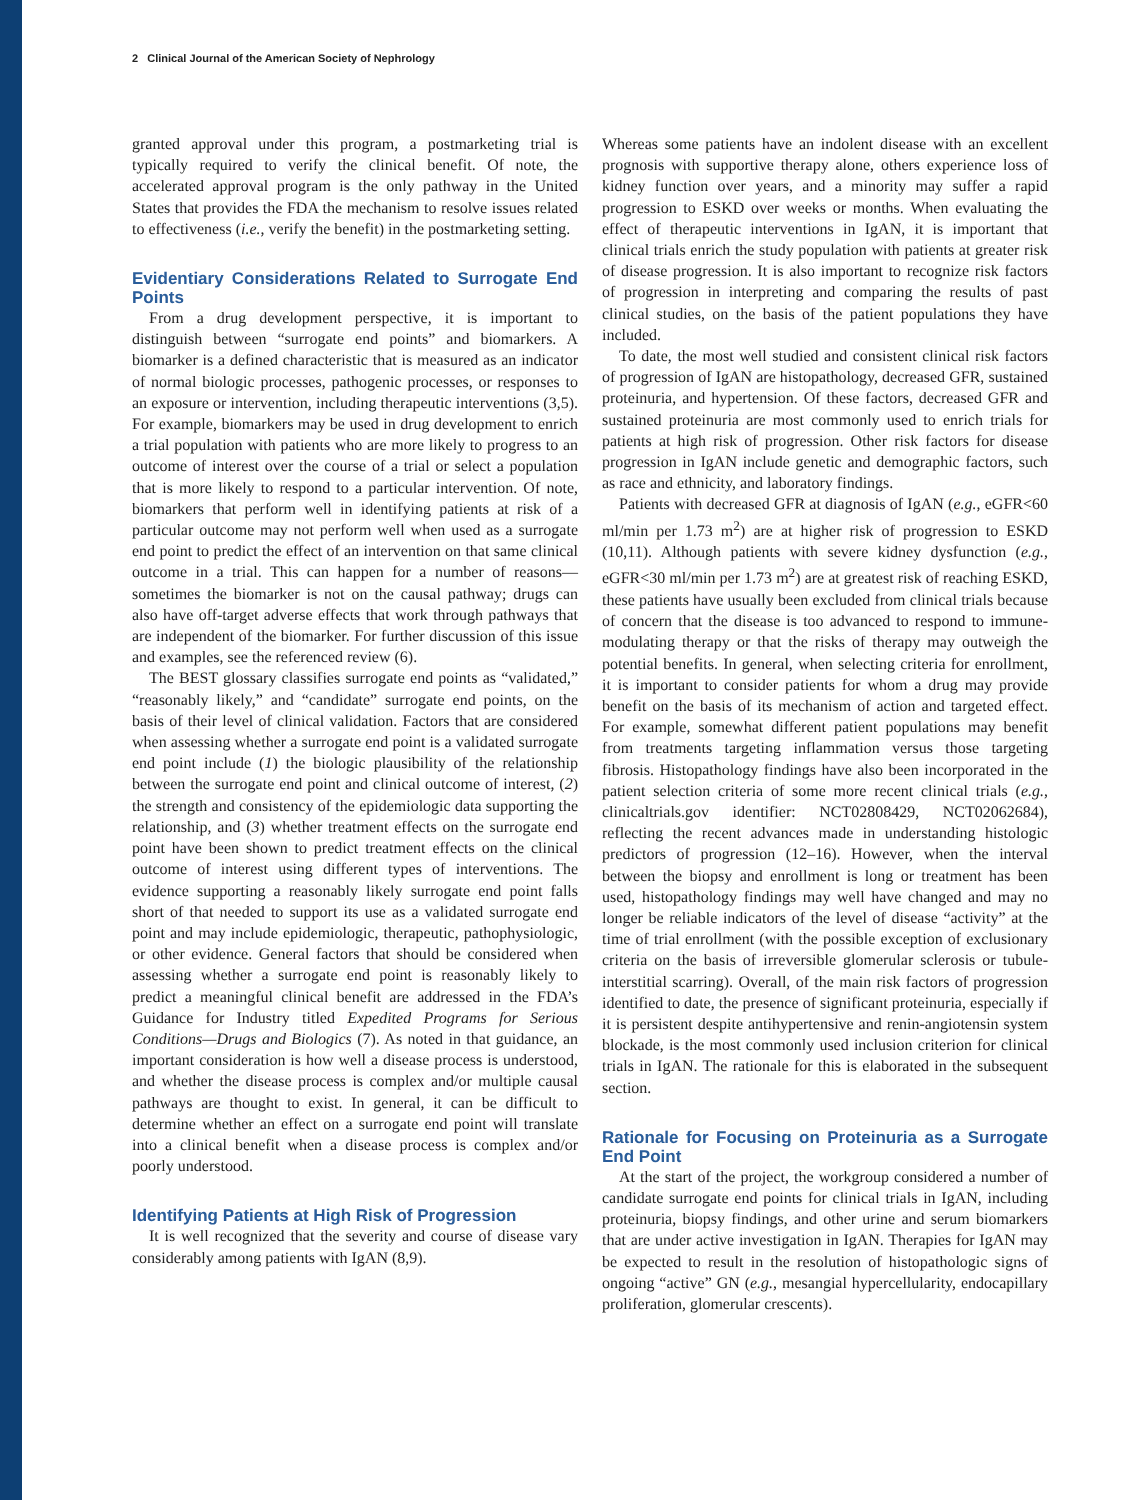2 Clinical Journal of the American Society of Nephrology
granted approval under this program, a postmarketing trial is typically required to verify the clinical benefit. Of note, the accelerated approval program is the only pathway in the United States that provides the FDA the mechanism to resolve issues related to effectiveness (i.e., verify the benefit) in the postmarketing setting.
Evidentiary Considerations Related to Surrogate End Points
From a drug development perspective, it is important to distinguish between “surrogate end points” and biomarkers. A biomarker is a defined characteristic that is measured as an indicator of normal biologic processes, pathogenic processes, or responses to an exposure or intervention, including therapeutic interventions (3,5). For example, biomarkers may be used in drug development to enrich a trial population with patients who are more likely to progress to an outcome of interest over the course of a trial or select a population that is more likely to respond to a particular intervention. Of note, biomarkers that perform well in identifying patients at risk of a particular outcome may not perform well when used as a surrogate end point to predict the effect of an intervention on that same clinical outcome in a trial. This can happen for a number of reasons—sometimes the biomarker is not on the causal pathway; drugs can also have off-target adverse effects that work through pathways that are independent of the biomarker. For further discussion of this issue and examples, see the referenced review (6).
The BEST glossary classifies surrogate end points as “validated,” “reasonably likely,” and “candidate” surrogate end points, on the basis of their level of clinical validation. Factors that are considered when assessing whether a surrogate end point is a validated surrogate end point include (1) the biologic plausibility of the relationship between the surrogate end point and clinical outcome of interest, (2) the strength and consistency of the epidemiologic data supporting the relationship, and (3) whether treatment effects on the surrogate end point have been shown to predict treatment effects on the clinical outcome of interest using different types of interventions. The evidence supporting a reasonably likely surrogate end point falls short of that needed to support its use as a validated surrogate end point and may include epidemiologic, therapeutic, pathophysiologic, or other evidence. General factors that should be considered when assessing whether a surrogate end point is reasonably likely to predict a meaningful clinical benefit are addressed in the FDA’s Guidance for Industry titled Expedited Programs for Serious Conditions—Drugs and Biologics (7). As noted in that guidance, an important consideration is how well a disease process is understood, and whether the disease process is complex and/or multiple causal pathways are thought to exist. In general, it can be difficult to determine whether an effect on a surrogate end point will translate into a clinical benefit when a disease process is complex and/or poorly understood.
Identifying Patients at High Risk of Progression
It is well recognized that the severity and course of disease vary considerably among patients with IgAN (8,9).
Whereas some patients have an indolent disease with an excellent prognosis with supportive therapy alone, others experience loss of kidney function over years, and a minority may suffer a rapid progression to ESKD over weeks or months. When evaluating the effect of therapeutic interventions in IgAN, it is important that clinical trials enrich the study population with patients at greater risk of disease progression. It is also important to recognize risk factors of progression in interpreting and comparing the results of past clinical studies, on the basis of the patient populations they have included.
To date, the most well studied and consistent clinical risk factors of progression of IgAN are histopathology, decreased GFR, sustained proteinuria, and hypertension. Of these factors, decreased GFR and sustained proteinuria are most commonly used to enrich trials for patients at high risk of progression. Other risk factors for disease progression in IgAN include genetic and demographic factors, such as race and ethnicity, and laboratory findings.
Patients with decreased GFR at diagnosis of IgAN (e.g., eGFR<60 ml/min per 1.73 m<sup>2</sup>) are at higher risk of progression to ESKD (10,11). Although patients with severe kidney dysfunction (e.g., eGFR<30 ml/min per 1.73 m<sup>2</sup>) are at greatest risk of reaching ESKD, these patients have usually been excluded from clinical trials because of concern that the disease is too advanced to respond to immune-modulating therapy or that the risks of therapy may outweigh the potential benefits. In general, when selecting criteria for enrollment, it is important to consider patients for whom a drug may provide benefit on the basis of its mechanism of action and targeted effect. For example, somewhat different patient populations may benefit from treatments targeting inflammation versus those targeting fibrosis. Histopathology findings have also been incorporated in the patient selection criteria of some more recent clinical trials (e.g., clinicaltrials.gov identifier: NCT02808429, NCT02062684), reflecting the recent advances made in understanding histologic predictors of progression (12–16). However, when the interval between the biopsy and enrollment is long or treatment has been used, histopathology findings may well have changed and may no longer be reliable indicators of the level of disease “activity” at the time of trial enrollment (with the possible exception of exclusionary criteria on the basis of irreversible glomerular sclerosis or tubule-interstitial scarring). Overall, of the main risk factors of progression identified to date, the presence of significant proteinuria, especially if it is persistent despite antihypertensive and renin-angiotensin system blockade, is the most commonly used inclusion criterion for clinical trials in IgAN. The rationale for this is elaborated in the subsequent section.
Rationale for Focusing on Proteinuria as a Surrogate End Point
At the start of the project, the workgroup considered a number of candidate surrogate end points for clinical trials in IgAN, including proteinuria, biopsy findings, and other urine and serum biomarkers that are under active investigation in IgAN. Therapies for IgAN may be expected to result in the resolution of histopathologic signs of ongoing “active” GN (e.g., mesangial hypercellularity, endocapillary proliferation, glomerular crescents).